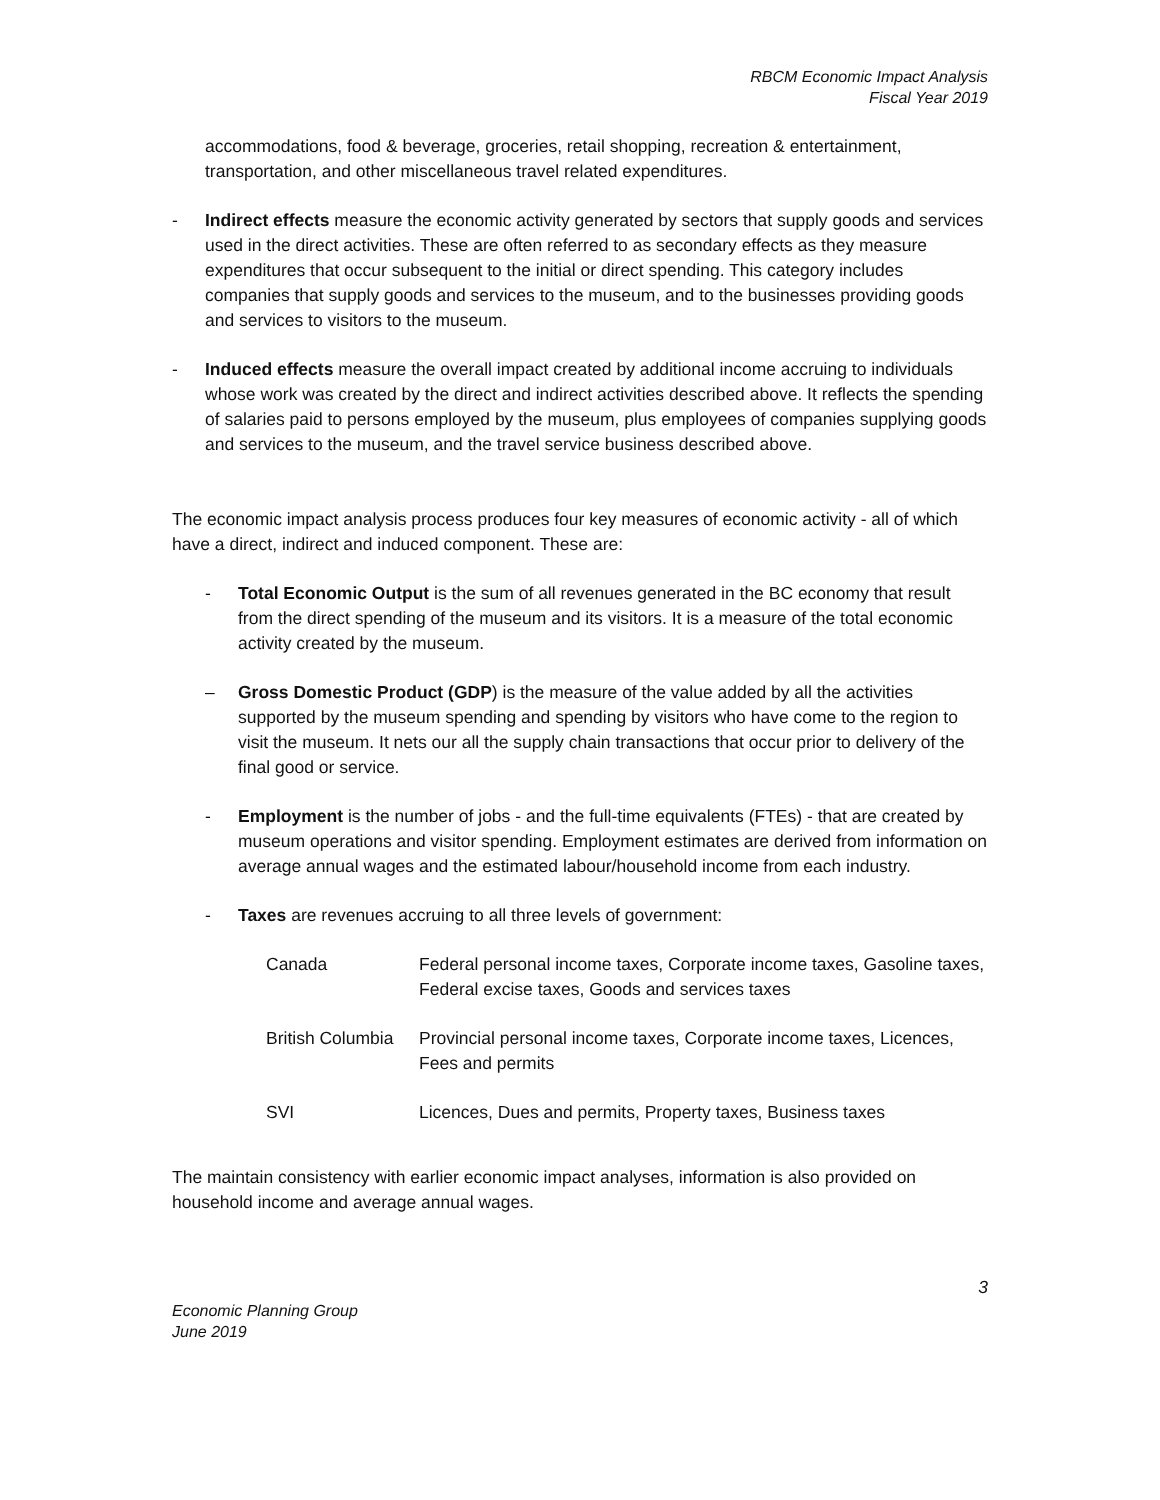RBCM Economic Impact Analysis
Fiscal Year 2019
accommodations, food & beverage, groceries, retail shopping, recreation & entertainment, transportation, and other miscellaneous travel related expenditures.
- Indirect effects measure the economic activity generated by sectors that supply goods and services used in the direct activities. These are often referred to as secondary effects as they measure expenditures that occur subsequent to the initial or direct spending. This category includes companies that supply goods and services to the museum, and to the businesses providing goods and services to visitors to the museum.
- Induced effects measure the overall impact created by additional income accruing to individuals whose work was created by the direct and indirect activities described above. It reflects the spending of salaries paid to persons employed by the museum, plus employees of companies supplying goods and services to the museum, and the travel service business described above.
The economic impact analysis process produces four key measures of economic activity - all of which have a direct, indirect and induced component. These are:
- Total Economic Output is the sum of all revenues generated in the BC economy that result from the direct spending of the museum and its visitors. It is a measure of the total economic activity created by the museum.
– Gross Domestic Product (GDP) is the measure of the value added by all the activities supported by the museum spending and spending by visitors who have come to the region to visit the museum. It nets our all the supply chain transactions that occur prior to delivery of the final good or service.
- Employment is the number of jobs - and the full-time equivalents (FTEs) - that are created by museum operations and visitor spending. Employment estimates are derived from information on average annual wages and the estimated labour/household income from each industry.
- Taxes are revenues accruing to all three levels of government:
| Canada | Federal personal income taxes, Corporate income taxes, Gasoline taxes, Federal excise taxes, Goods and services taxes |
| British Columbia | Provincial personal income taxes, Corporate income taxes, Licences, Fees and permits |
| SVI | Licences, Dues and permits, Property taxes, Business taxes |
The maintain consistency with earlier economic impact analyses, information is also provided on household income and average annual wages.
3
Economic Planning Group
June 2019